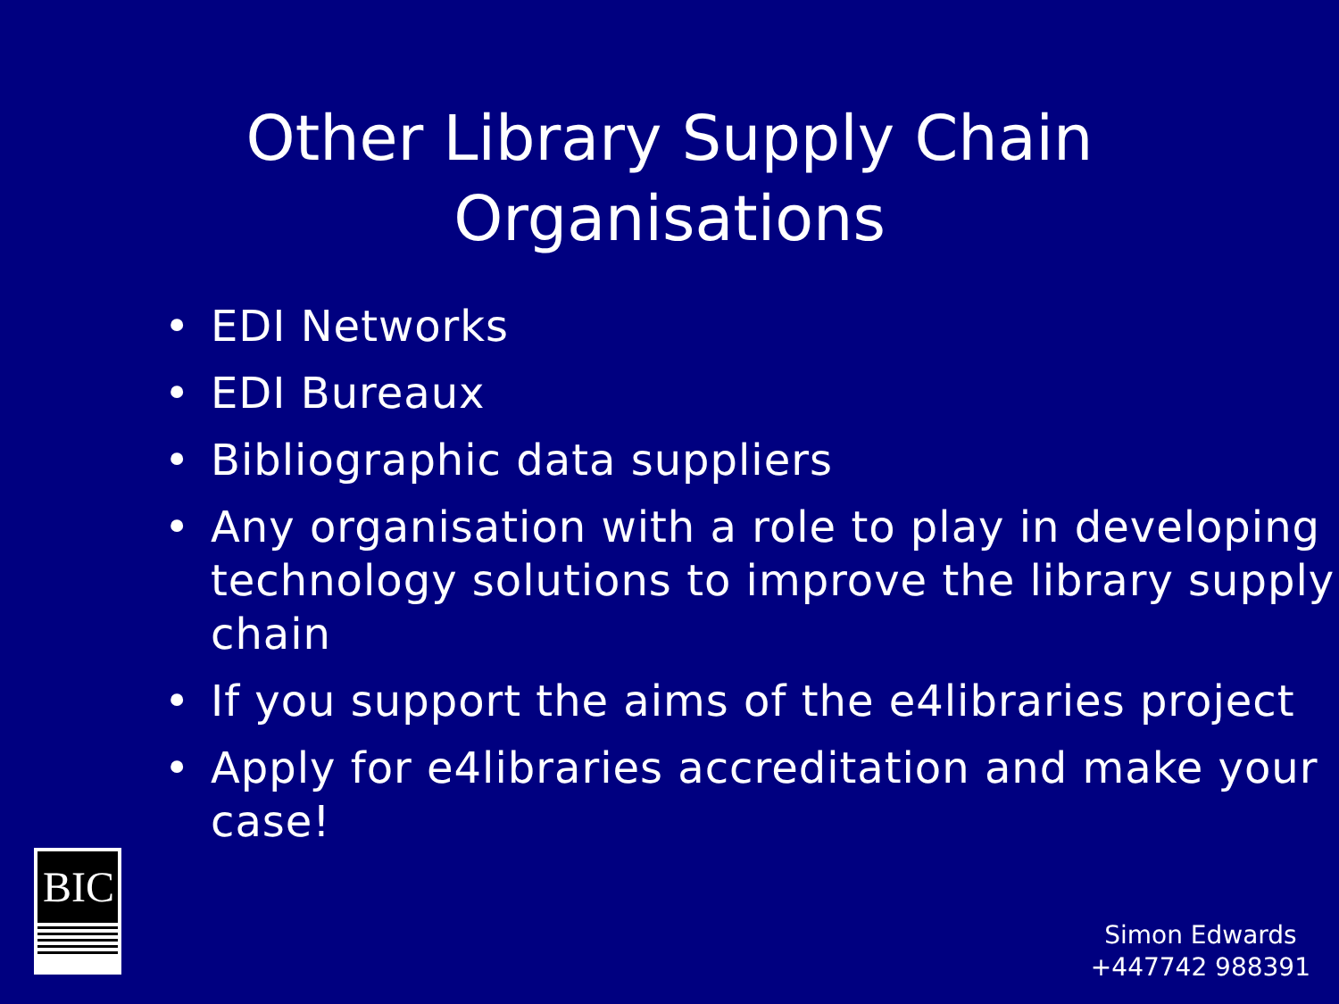Other Library Supply Chain
Organisations
• EDI Networks
• EDI Bureaux
• Bibliographic data suppliers
• Any organisation with a role to play in developing technology solutions to improve the library supply chain
• If you support the aims of the e4libraries project
• Apply for e4libraries accreditation and make your case!
BIC
Simon Edwards
+447742 988391